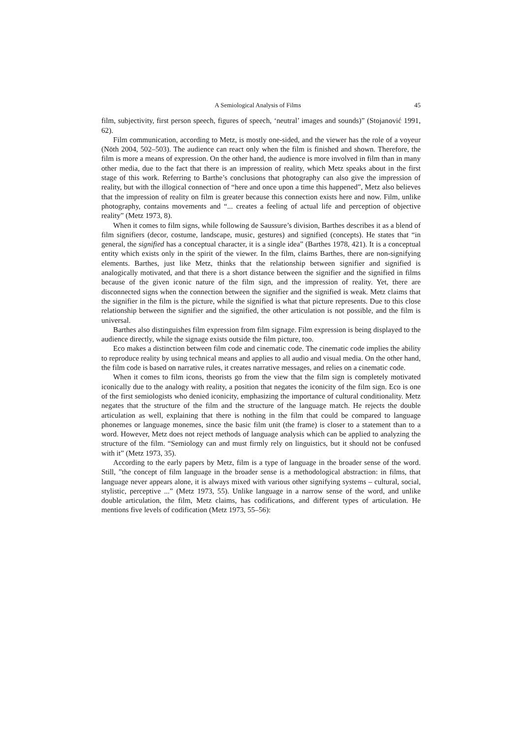A Semiological Analysis of Films 45
film, subjectivity, first person speech, figures of speech, ‘neutral’ images and sounds)” (Stojanović 1991, 62).
Film communication, according to Metz, is mostly one-sided, and the viewer has the role of a voyeur (Nöth 2004, 502–503). The audience can react only when the film is finished and shown. Therefore, the film is more a means of expression. On the other hand, the audience is more involved in film than in many other media, due to the fact that there is an impression of reality, which Metz speaks about in the first stage of this work. Referring to Barthe’s conclusions that photography can also give the impression of reality, but with the illogical connection of “here and once upon a time this happened”, Metz also believes that the impression of reality on film is greater because this connection exists here and now. Film, unlike photography, contains movements and “... creates a feeling of actual life and perception of objective reality” (Metz 1973, 8).
When it comes to film signs, while following de Saussure’s division, Barthes describes it as a blend of film signifiers (decor, costume, landscape, music, gestures) and signified (concepts). He states that “in general, the signified has a conceptual character, it is a single idea” (Barthes 1978, 421). It is a conceptual entity which exists only in the spirit of the viewer. In the film, claims Barthes, there are non-signifying elements. Barthes, just like Metz, thinks that the relationship between signifier and signified is analogically motivated, and that there is a short distance between the signifier and the signified in films because of the given iconic nature of the film sign, and the impression of reality. Yet, there are disconnected signs when the connection between the signifier and the signified is weak. Metz claims that the signifier in the film is the picture, while the signified is what that picture represents. Due to this close relationship between the signifier and the signified, the other articulation is not possible, and the film is universal.
Barthes also distinguishes film expression from film signage. Film expression is being displayed to the audience directly, while the signage exists outside the film picture, too.
Eco makes a distinction between film code and cinematic code. The cinematic code implies the ability to reproduce reality by using technical means and applies to all audio and visual media. On the other hand, the film code is based on narrative rules, it creates narrative messages, and relies on a cinematic code.
When it comes to film icons, theorists go from the view that the film sign is completely motivated iconically due to the analogy with reality, a position that negates the iconicity of the film sign. Eco is one of the first semiologists who denied iconicity, emphasizing the importance of cultural conditionality. Metz negates that the structure of the film and the structure of the language match. He rejects the double articulation as well, explaining that there is nothing in the film that could be compared to language phonemes or language monemes, since the basic film unit (the frame) is closer to a statement than to a word. However, Metz does not reject methods of language analysis which can be applied to analyzing the structure of the film. “Semiology can and must firmly rely on linguistics, but it should not be confused with it” (Metz 1973, 35).
According to the early papers by Metz, film is a type of language in the broader sense of the word. Still, ”the concept of film language in the broader sense is a methodological abstraction: in films, that language never appears alone, it is always mixed with various other signifying systems – cultural, social, stylistic, perceptive ...” (Metz 1973, 55). Unlike language in a narrow sense of the word, and unlike double articulation, the film, Metz claims, has codifications, and different types of articulation. He mentions five levels of codification (Metz 1973, 55–56):